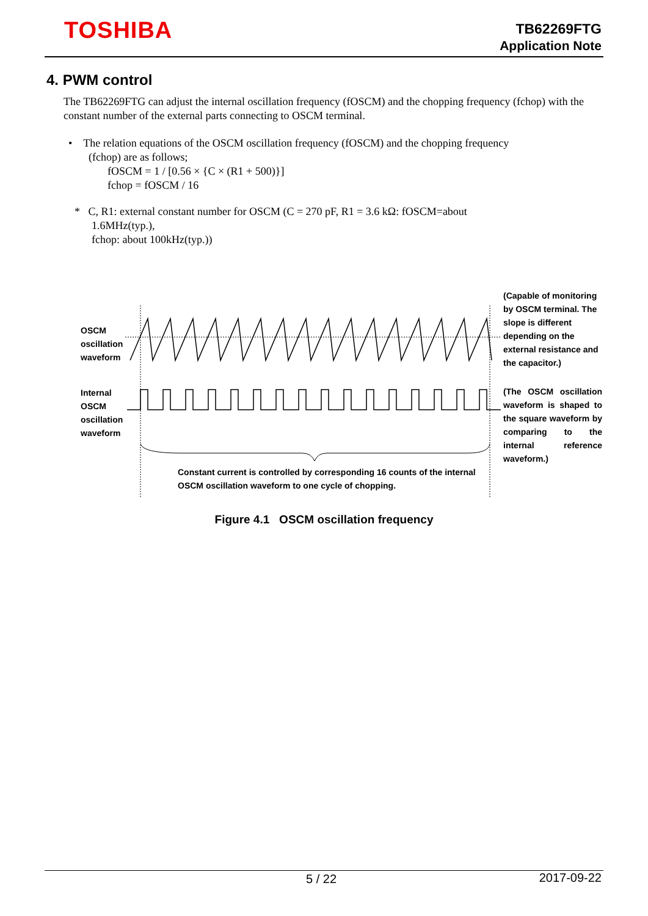TOSHIBA
TB62269FTG
Application Note
4. PWM control
The TB62269FTG can adjust the internal oscillation frequency (fOSCM) and the chopping frequency (fchop) with the constant number of the external parts connecting to OSCM terminal.
• The relation equations of the OSCM oscillation frequency (fOSCM) and the chopping frequency
(fchop) are as follows;
fOSCM = 1 / [0.56 × {C × (R1 + 500)}]
fchop = fOSCM / 16
* C, R1: external constant number for OSCM (C = 270 pF, R1 = 3.6 kΩ: fOSCM=about
1.6MHz(typ.),
fchop: about 100kHz(typ.))
OSCM
oscillation
waveform
Internal
OSCM
oscillation
waveform
(Capable of monitoring by OSCM terminal. The slope is different depending on the external resistance and the capacitor.)
(The OSCM oscillation waveform is shaped to the square waveform by comparing to the internal reference waveform.)
Constant current is controlled by corresponding 16 counts of the internal OSCM oscillation waveform to one cycle of chopping.
Figure 4.1 OSCM oscillation frequency
5 / 22 2017-09-22